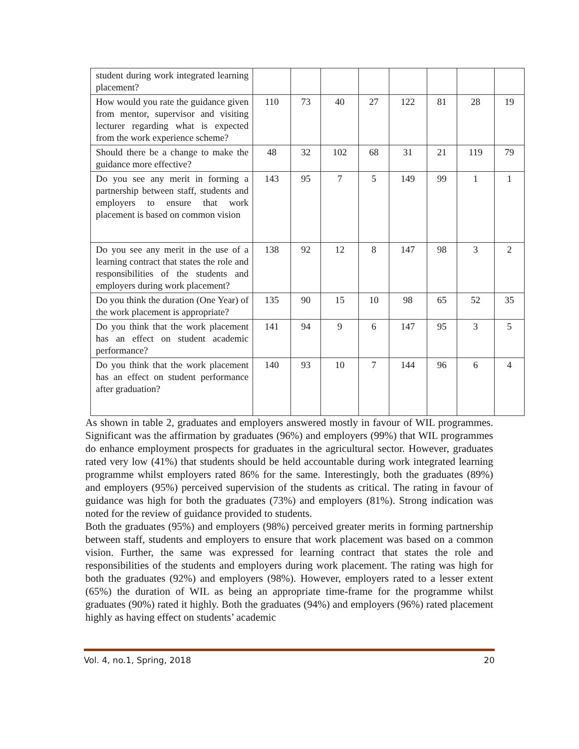| student during work integrated learning placement? | | | | | | | | |
| How would you rate the guidance given from mentor, supervisor and visiting lecturer regarding what is expected from the work experience scheme? | 110 | 73 | 40 | 27 | 122 | 81 | 28 | 19 |
| Should there be a change to make the guidance more effective? | 48 | 32 | 102 | 68 | 31 | 21 | 119 | 79 |
| Do you see any merit in forming a partnership between staff, students and employers to ensure that work placement is based on common vision | 143 | 95 | 7 | 5 | 149 | 99 | 1 | 1 |
| Do you see any merit in the use of a learning contract that states the role and responsibilities of the students and employers during work placement? | 138 | 92 | 12 | 8 | 147 | 98 | 3 | 2 |
| Do you think the duration (One Year) of the work placement is appropriate? | 135 | 90 | 15 | 10 | 98 | 65 | 52 | 35 |
| Do you think that the work placement has an effect on student academic performance? | 141 | 94 | 9 | 6 | 147 | 95 | 3 | 5 |
| Do you think that the work placement has an effect on student performance after graduation? | 140 | 93 | 10 | 7 | 144 | 96 | 6 | 4 |
As shown in table 2, graduates and employers answered mostly in favour of WIL programmes. Significant was the affirmation by graduates (96%) and employers (99%) that WIL programmes do enhance employment prospects for graduates in the agricultural sector. However, graduates rated very low (41%) that students should be held accountable during work integrated learning programme whilst employers rated 86% for the same. Interestingly, both the graduates (89%) and employers (95%) perceived supervision of the students as critical. The rating in favour of guidance was high for both the graduates (73%) and employers (81%). Strong indication was noted for the review of guidance provided to students.
Both the graduates (95%) and employers (98%) perceived greater merits in forming partnership between staff, students and employers to ensure that work placement was based on a common vision. Further, the same was expressed for learning contract that states the role and responsibilities of the students and employers during work placement. The rating was high for both the graduates (92%) and employers (98%). However, employers rated to a lesser extent (65%) the duration of WIL as being an appropriate time-frame for the programme whilst graduates (90%) rated it highly. Both the graduates (94%) and employers (96%) rated placement highly as having effect on students’ academic
Vol. 4, no.1, Spring, 2018 20